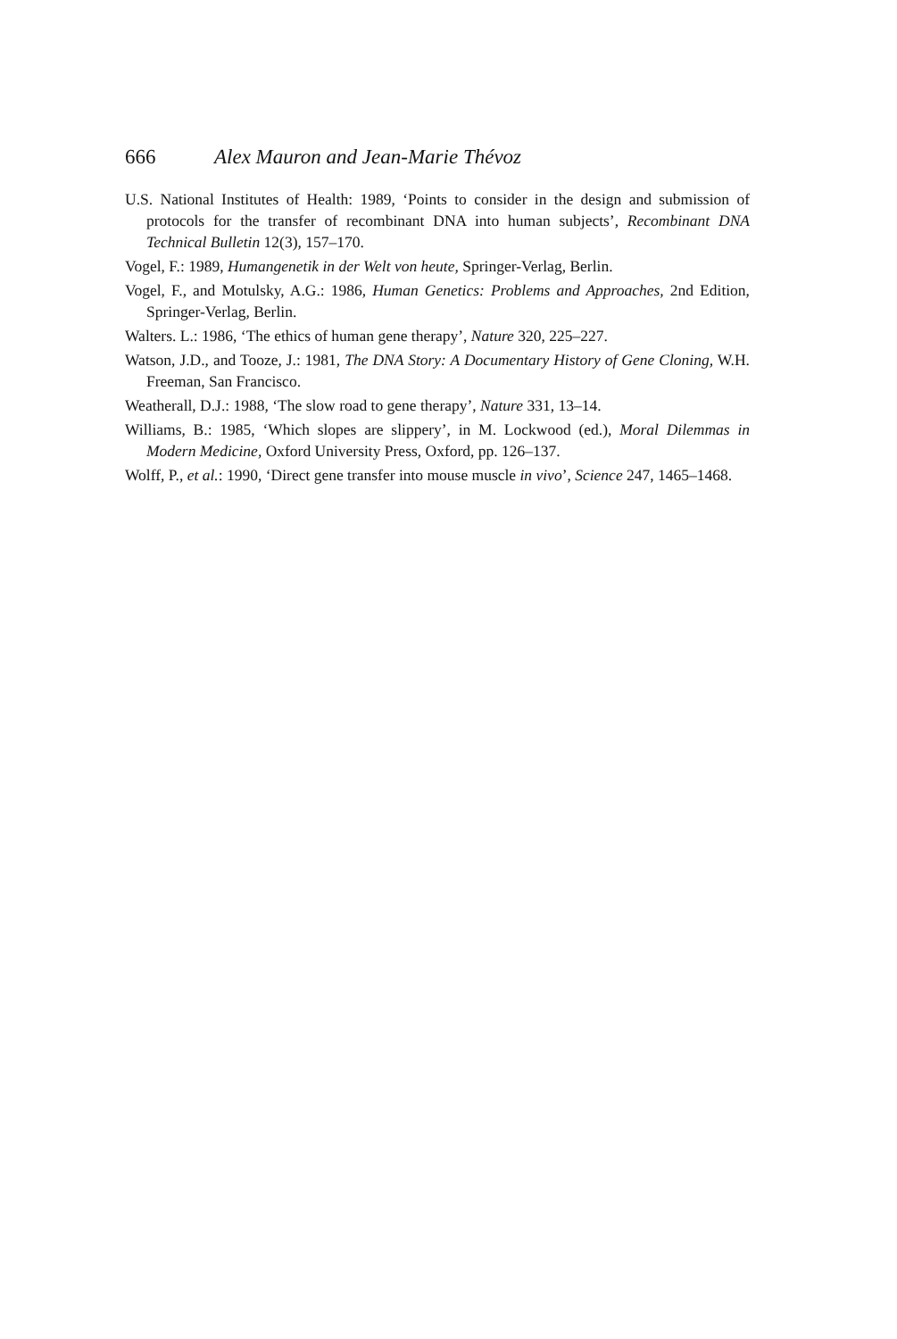666 Alex Mauron and Jean-Marie Thévoz
U.S. National Institutes of Health: 1989, ‘Points to consider in the design and submission of protocols for the transfer of recombinant DNA into human subjects’, Recombinant DNA Technical Bulletin 12(3), 157–170.
Vogel, F.: 1989, Humangenetik in der Welt von heute, Springer-Verlag, Berlin.
Vogel, F., and Motulsky, A.G.: 1986, Human Genetics: Problems and Approaches, 2nd Edition, Springer-Verlag, Berlin.
Walters. L.: 1986, ‘The ethics of human gene therapy’, Nature 320, 225–227.
Watson, J.D., and Tooze, J.: 1981, The DNA Story: A Documentary History of Gene Cloning, W.H. Freeman, San Francisco.
Weatherall, D.J.: 1988, ‘The slow road to gene therapy’, Nature 331, 13–14.
Williams, B.: 1985, ‘Which slopes are slippery’, in M. Lockwood (ed.), Moral Dilemmas in Modern Medicine, Oxford University Press, Oxford, pp. 126–137.
Wolff, P., et al.: 1990, ‘Direct gene transfer into mouse muscle in vivo’, Science 247, 1465–1468.